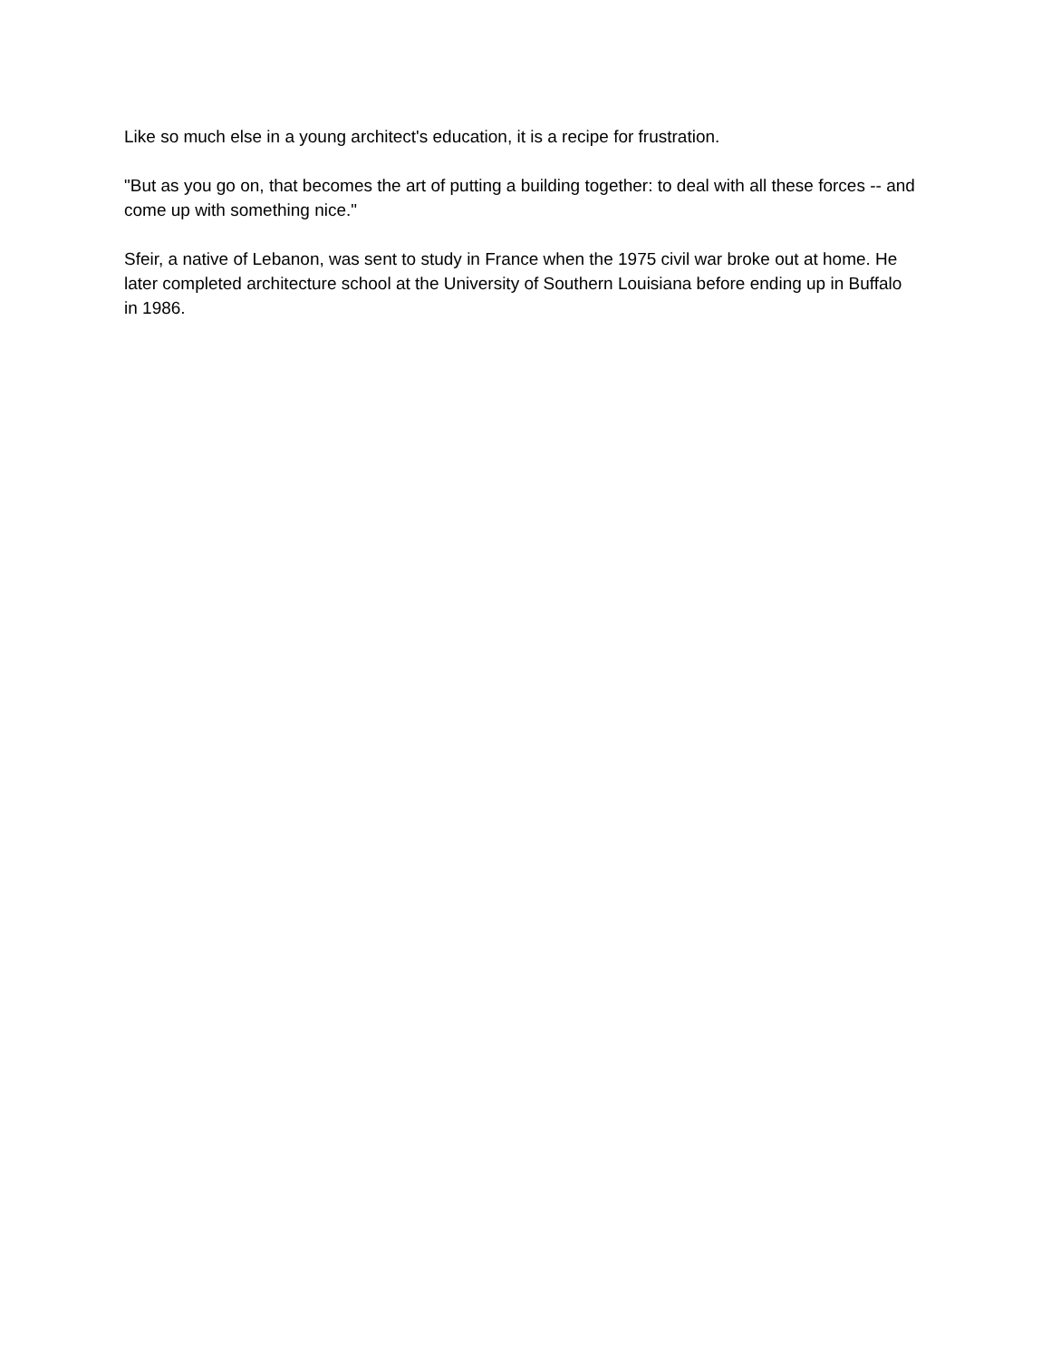Like so much else in a young architect's education, it is a recipe for frustration.
"But as you go on, that becomes the art of putting a building together: to deal with all these forces -- and come up with something nice."
Sfeir, a native of Lebanon, was sent to study in France when the 1975 civil war broke out at home. He later completed architecture school at the University of Southern Louisiana before ending up in Buffalo in 1986.